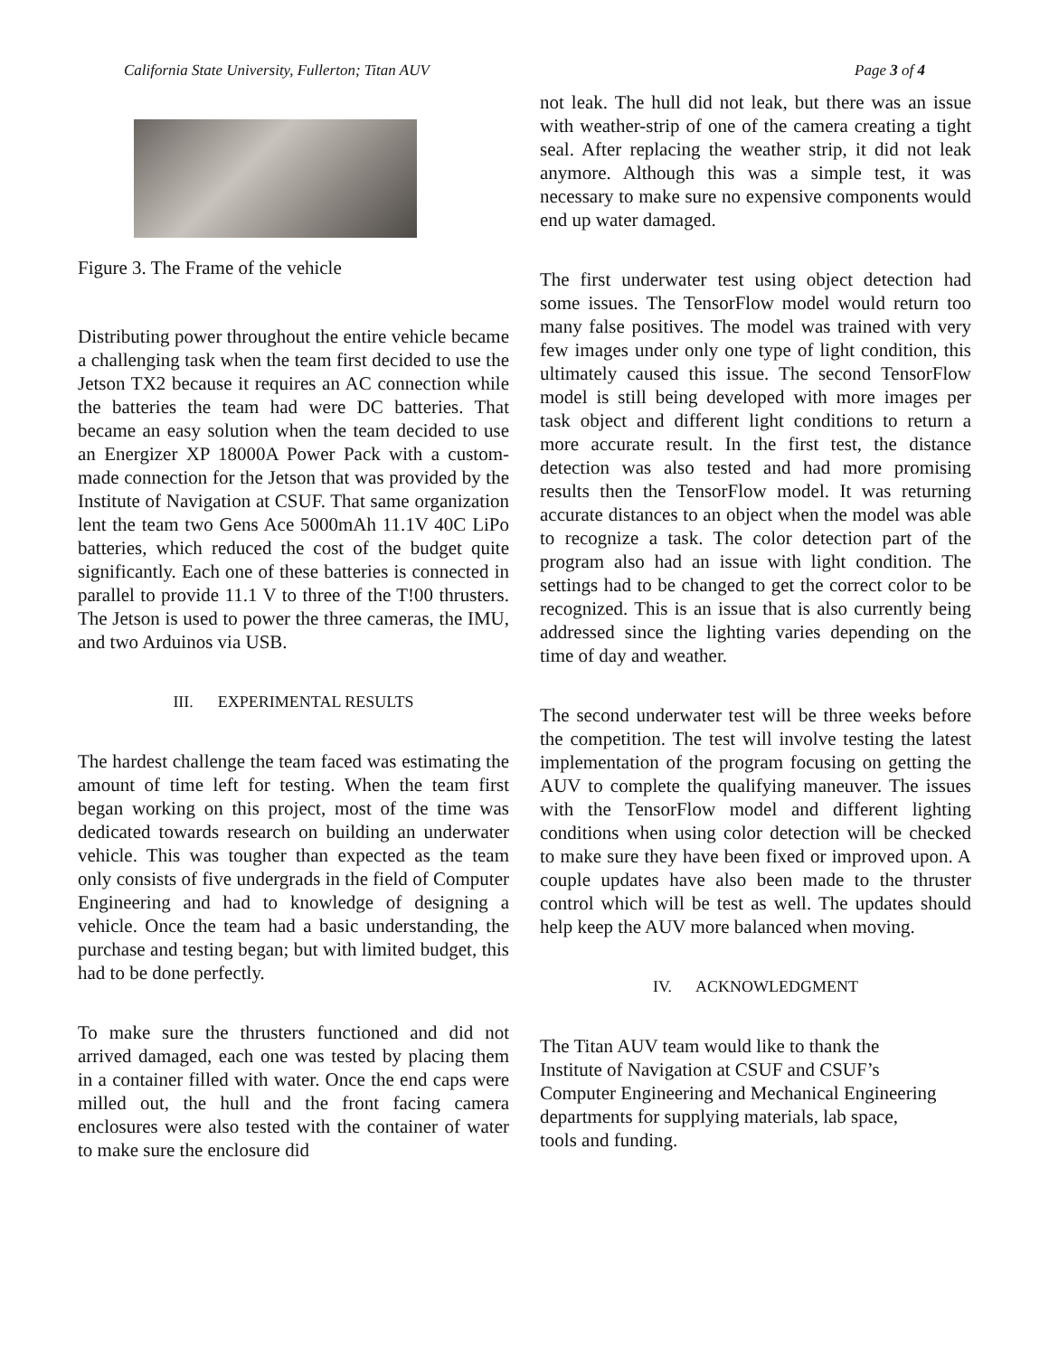California State University, Fullerton; Titan AUV Page 3 of 4
Figure 3. The Frame of the vehicle
Distributing power throughout the entire vehicle became a challenging task when the team first decided to use the Jetson TX2 because it requires an AC connection while the batteries the team had were DC batteries. That became an easy solution when the team decided to use an Energizer XP 18000A Power Pack with a custom-made connection for the Jetson that was provided by the Institute of Navigation at CSUF. That same organization lent the team two Gens Ace 5000mAh 11.1V 40C LiPo batteries, which reduced the cost of the budget quite significantly. Each one of these batteries is connected in parallel to provide 11.1 V to three of the T!00 thrusters. The Jetson is used to power the three cameras, the IMU, and two Arduinos via USB.
III. EXPERIMENTAL RESULTS
The hardest challenge the team faced was estimating the amount of time left for testing. When the team first began working on this project, most of the time was dedicated towards research on building an underwater vehicle. This was tougher than expected as the team only consists of five undergrads in the field of Computer Engineering and had to knowledge of designing a vehicle. Once the team had a basic understanding, the purchase and testing began; but with limited budget, this had to be done perfectly.
To make sure the thrusters functioned and did not arrived damaged, each one was tested by placing them in a container filled with water. Once the end caps were milled out, the hull and the front facing camera enclosures were also tested with the container of water to make sure the enclosure did
not leak. The hull did not leak, but there was an issue with weather-strip of one of the camera creating a tight seal. After replacing the weather strip, it did not leak anymore. Although this was a simple test, it was necessary to make sure no expensive components would end up water damaged.
The first underwater test using object detection had some issues. The TensorFlow model would return too many false positives. The model was trained with very few images under only one type of light condition, this ultimately caused this issue. The second TensorFlow model is still being developed with more images per task object and different light conditions to return a more accurate result. In the first test, the distance detection was also tested and had more promising results then the TensorFlow model. It was returning accurate distances to an object when the model was able to recognize a task. The color detection part of the program also had an issue with light condition. The settings had to be changed to get the correct color to be recognized. This is an issue that is also currently being addressed since the lighting varies depending on the time of day and weather.
The second underwater test will be three weeks before the competition. The test will involve testing the latest implementation of the program focusing on getting the AUV to complete the qualifying maneuver. The issues with the TensorFlow model and different lighting conditions when using color detection will be checked to make sure they have been fixed or improved upon. A couple updates have also been made to the thruster control which will be test as well. The updates should help keep the AUV more balanced when moving.
IV. ACKNOWLEDGMENT
The Titan AUV team would like to thank the
Institute of Navigation at CSUF and CSUF’s
Computer Engineering and Mechanical Engineering
departments for supplying materials, lab space,
tools and funding.